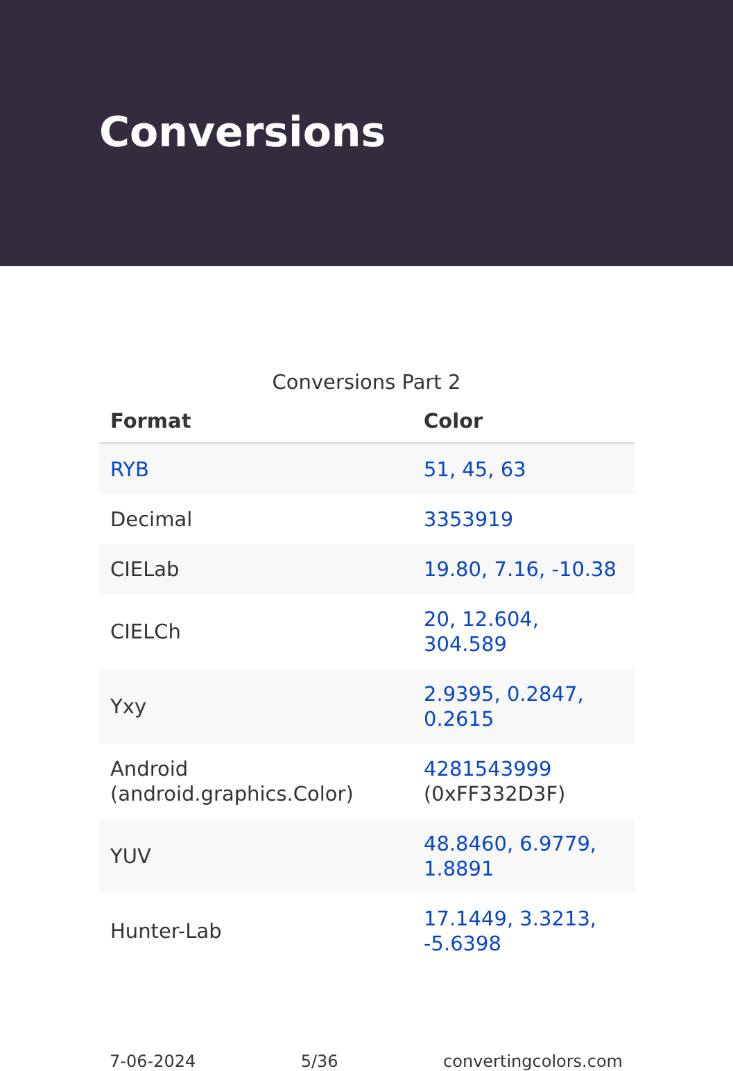Conversions
Conversions Part 2
| Format | Color |
| --- | --- |
| RYB | 51, 45, 63 |
| Decimal | 3353919 |
| CIELab | 19.80, 7.16, -10.38 |
| CIELCh | 20, 12.604, 304.589 |
| Yxy | 2.9395, 0.2847, 0.2615 |
| Android (android.graphics.Color) | 4281543999 (0xFF332D3F) |
| YUV | 48.8460, 6.9779, 1.8891 |
| Hunter-Lab | 17.1449, 3.3213, -5.6398 |
7-06-2024 5/36 convertingcolors.com